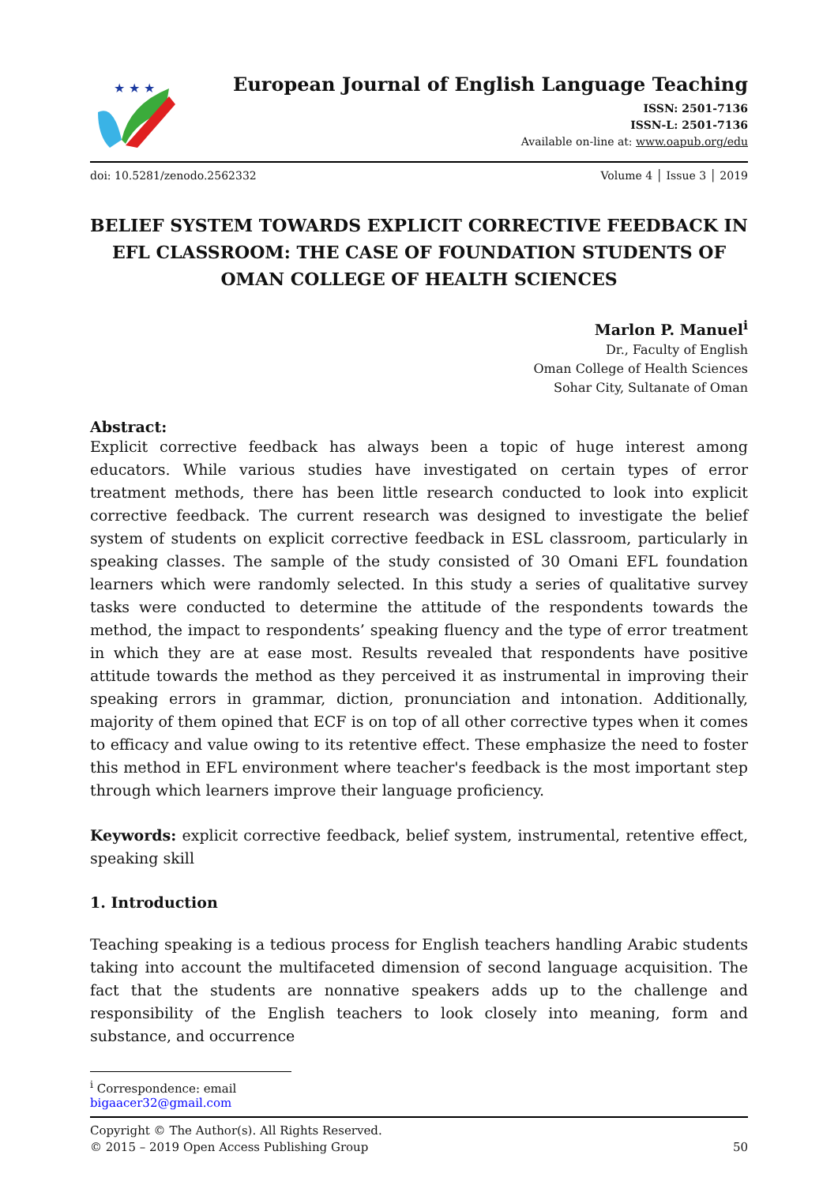★ ★ ★
European Journal of English Language Teaching
ISSN: 2501-7136
ISSN-L: 2501-7136
Available on-line at: www.oapub.org/edu
doi: 10.5281/zenodo.2562332 Volume 4 │ Issue 3 │ 2019
BELIEF SYSTEM TOWARDS EXPLICIT CORRECTIVE FEEDBACK IN EFL CLASSROOM: THE CASE OF FOUNDATION STUDENTS OF OMAN COLLEGE OF HEALTH SCIENCES
Marlon P. Manuel<sup>i</sup>
Dr., Faculty of English
Oman College of Health Sciences
Sohar City, Sultanate of Oman
Abstract:
Explicit corrective feedback has always been a topic of huge interest among educators. While various studies have investigated on certain types of error treatment methods, there has been little research conducted to look into explicit corrective feedback. The current research was designed to investigate the belief system of students on explicit corrective feedback in ESL classroom, particularly in speaking classes. The sample of the study consisted of 30 Omani EFL foundation learners which were randomly selected. In this study a series of qualitative survey tasks were conducted to determine the attitude of the respondents towards the method, the impact to respondents’ speaking fluency and the type of error treatment in which they are at ease most. Results revealed that respondents have positive attitude towards the method as they perceived it as instrumental in improving their speaking errors in grammar, diction, pronunciation and intonation. Additionally, majority of them opined that ECF is on top of all other corrective types when it comes to efficacy and value owing to its retentive effect. These emphasize the need to foster this method in EFL environment where teacher's feedback is the most important step through which learners improve their language proficiency.
Keywords: explicit corrective feedback, belief system, instrumental, retentive effect, speaking skill
1. Introduction
Teaching speaking is a tedious process for English teachers handling Arabic students taking into account the multifaceted dimension of second language acquisition. The fact that the students are nonnative speakers adds up to the challenge and responsibility of the English teachers to look closely into meaning, form and substance, and occurrence
<sup>i</sup> Correspondence: email bigaacer32@gmail.com
Copyright © The Author(s). All Rights Reserved.
© 2015 – 2019 Open Access Publishing Group 50